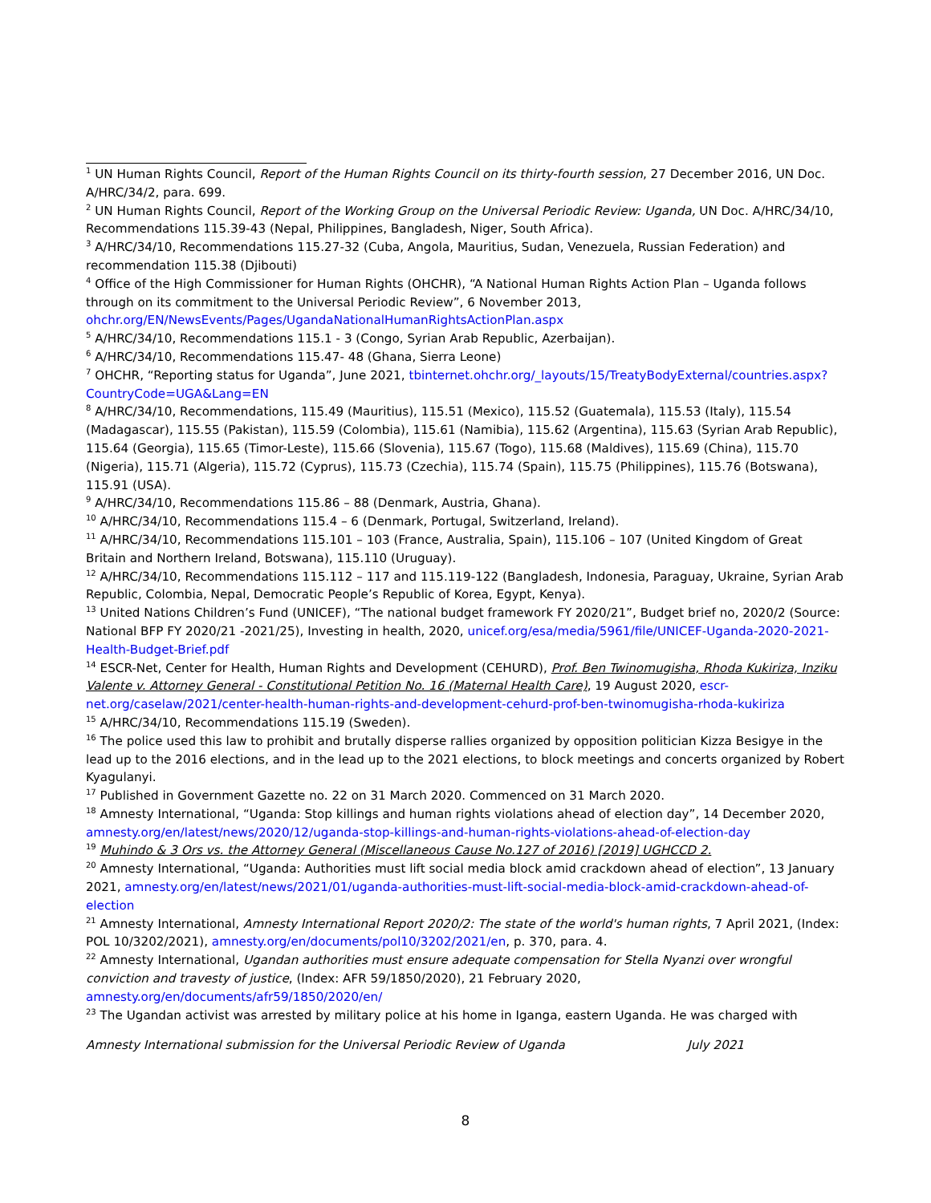<sup>1</sup> UN Human Rights Council, Report of the Human Rights Council on its thirty-fourth session, 27 December 2016, UN Doc. A/HRC/34/2, para. 699.
<sup>2</sup> UN Human Rights Council, Report of the Working Group on the Universal Periodic Review: Uganda, UN Doc. A/HRC/34/10, Recommendations 115.39-43 (Nepal, Philippines, Bangladesh, Niger, South Africa).
<sup>3</sup> A/HRC/34/10, Recommendations 115.27-32 (Cuba, Angola, Mauritius, Sudan, Venezuela, Russian Federation) and recommendation 115.38 (Djibouti)
<sup>4</sup> Office of the High Commissioner for Human Rights (OHCHR), “A National Human Rights Action Plan – Uganda follows through on its commitment to the Universal Periodic Review”, 6 November 2013, ohchr.org/EN/NewsEvents/Pages/UgandaNationalHumanRightsActionPlan.aspx
<sup>5</sup> A/HRC/34/10, Recommendations 115.1 - 3 (Congo, Syrian Arab Republic, Azerbaijan).
<sup>6</sup> A/HRC/34/10, Recommendations 115.47- 48 (Ghana, Sierra Leone)
<sup>7</sup> OHCHR, “Reporting status for Uganda”, June 2021, tbinternet.ohchr.org/_layouts/15/TreatyBodyExternal/countries.aspx?CountryCode=UGA&Lang=EN
<sup>8</sup> A/HRC/34/10, Recommendations, 115.49 (Mauritius), 115.51 (Mexico), 115.52 (Guatemala), 115.53 (Italy), 115.54 (Madagascar), 115.55 (Pakistan), 115.59 (Colombia), 115.61 (Namibia), 115.62 (Argentina), 115.63 (Syrian Arab Republic), 115.64 (Georgia), 115.65 (Timor-Leste), 115.66 (Slovenia), 115.67 (Togo), 115.68 (Maldives), 115.69 (China), 115.70 (Nigeria), 115.71 (Algeria), 115.72 (Cyprus), 115.73 (Czechia), 115.74 (Spain), 115.75 (Philippines), 115.76 (Botswana), 115.91 (USA).
<sup>9</sup> A/HRC/34/10, Recommendations 115.86 – 88 (Denmark, Austria, Ghana).
<sup>10</sup> A/HRC/34/10, Recommendations 115.4 – 6 (Denmark, Portugal, Switzerland, Ireland).
<sup>11</sup> A/HRC/34/10, Recommendations 115.101 – 103 (France, Australia, Spain), 115.106 – 107 (United Kingdom of Great Britain and Northern Ireland, Botswana), 115.110 (Uruguay).
<sup>12</sup> A/HRC/34/10, Recommendations 115.112 – 117 and 115.119-122 (Bangladesh, Indonesia, Paraguay, Ukraine, Syrian Arab Republic, Colombia, Nepal, Democratic People’s Republic of Korea, Egypt, Kenya).
<sup>13</sup> United Nations Children’s Fund (UNICEF), “The national budget framework FY 2020/21”, Budget brief no, 2020/2 (Source: National BFP FY 2020/21 -2021/25), Investing in health, 2020, unicef.org/esa/media/5961/file/UNICEF-Uganda-2020-2021-Health-Budget-Brief.pdf
<sup>14</sup> ESCR-Net, Center for Health, Human Rights and Development (CEHURD), Prof. Ben Twinomugisha, Rhoda Kukiriza, Inziku Valente v. Attorney General - Constitutional Petition No. 16 (Maternal Health Care), 19 August 2020, escr-net.org/caselaw/2021/center-health-human-rights-and-development-cehurd-prof-ben-twinomugisha-rhoda-kukiriza
<sup>15</sup> A/HRC/34/10, Recommendations 115.19 (Sweden).
<sup>16</sup> The police used this law to prohibit and brutally disperse rallies organized by opposition politician Kizza Besigye in the lead up to the 2016 elections, and in the lead up to the 2021 elections, to block meetings and concerts organized by Robert Kyagulanyi.
<sup>17</sup> Published in Government Gazette no. 22 on 31 March 2020. Commenced on 31 March 2020.
<sup>18</sup> Amnesty International, “Uganda: Stop killings and human rights violations ahead of election day”, 14 December 2020, amnesty.org/en/latest/news/2020/12/uganda-stop-killings-and-human-rights-violations-ahead-of-election-day
<sup>19</sup> Muhindo & 3 Ors vs. the Attorney General (Miscellaneous Cause No.127 of 2016) [2019] UGHCCD 2.
<sup>20</sup> Amnesty International, “Uganda: Authorities must lift social media block amid crackdown ahead of election”, 13 January 2021, amnesty.org/en/latest/news/2021/01/uganda-authorities-must-lift-social-media-block-amid-crackdown-ahead-of-election
<sup>21</sup> Amnesty International, Amnesty International Report 2020/2: The state of the world's human rights, 7 April 2021, (Index: POL 10/3202/2021), amnesty.org/en/documents/pol10/3202/2021/en, p. 370, para. 4.
<sup>22</sup> Amnesty International, Ugandan authorities must ensure adequate compensation for Stella Nyanzi over wrongful conviction and travesty of justice, (Index: AFR 59/1850/2020), 21 February 2020, amnesty.org/en/documents/afr59/1850/2020/en/
<sup>23</sup> The Ugandan activist was arrested by military police at his home in Iganga, eastern Uganda. He was charged with
Amnesty International submission for the Universal Periodic Review of Uganda July 2021
8